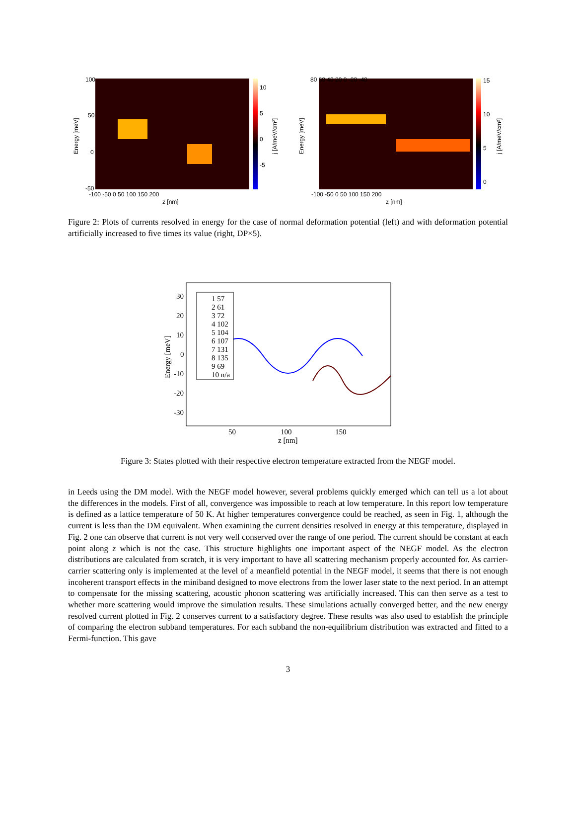100
50
0
-50
-100 -50 0 50 100 150 200
z [nm]
Energy [meV]
10
5
0
-5
j [A/meV/cm²]
80 60 40 20 0 -20 -40
-100 -50 0 50 100 150 200
z [nm]
Energy [meV]
15
10
5
0
j [A/meV/cm²]
Figure 2: Plots of currents resolved in energy for the case of normal deformation potential (left) and with deformation potential artificially increased to five times its value (right, DP×5).
30
20
10
0
-10
-20
-30
50
100
150
z [nm]
Energy [meV]
1 57
2 61
3 72
4 102
5 104
6 107
7 131
8 135
9 69
10 n/a
Figure 3: States plotted with their respective electron temperature extracted from the NEGF model.
in Leeds using the DM model. With the NEGF model however, several problems quickly emerged which can tell us a lot about the differences in the models. First of all, convergence was impossible to reach at low temperature. In this report low temperature is defined as a lattice temperature of 50 K. At higher temperatures convergence could be reached, as seen in Fig. 1, although the current is less than the DM equivalent. When examining the current densities resolved in energy at this temperature, displayed in Fig. 2 one can observe that current is not very well conserved over the range of one period. The current should be constant at each point along z which is not the case. This structure highlights one important aspect of the NEGF model. As the electron distributions are calculated from scratch, it is very important to have all scattering mechanism properly accounted for. As carrier-carrier scattering only is implemented at the level of a meanfield potential in the NEGF model, it seems that there is not enough incoherent transport effects in the miniband designed to move electrons from the lower laser state to the next period. In an attempt to compensate for the missing scattering, acoustic phonon scattering was artificially increased. This can then serve as a test to whether more scattering would improve the simulation results. These simulations actually converged better, and the new energy resolved current plotted in Fig. 2 conserves current to a satisfactory degree. These results was also used to establish the principle of comparing the electron subband temperatures. For each subband the non-equilibrium distribution was extracted and fitted to a Fermi-function. This gave
3